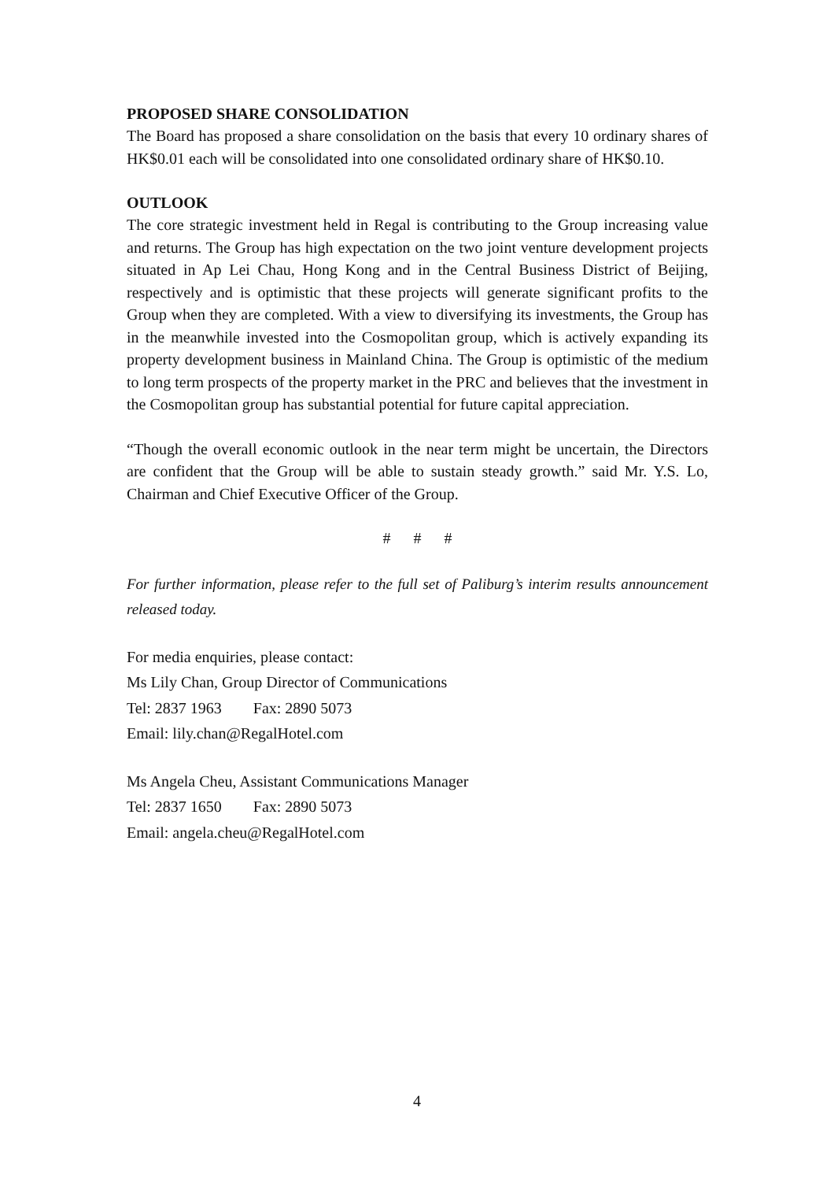PROPOSED SHARE CONSOLIDATION
The Board has proposed a share consolidation on the basis that every 10 ordinary shares of HK$0.01 each will be consolidated into one consolidated ordinary share of HK$0.10.
OUTLOOK
The core strategic investment held in Regal is contributing to the Group increasing value and returns. The Group has high expectation on the two joint venture development projects situated in Ap Lei Chau, Hong Kong and in the Central Business District of Beijing, respectively and is optimistic that these projects will generate significant profits to the Group when they are completed. With a view to diversifying its investments, the Group has in the meanwhile invested into the Cosmopolitan group, which is actively expanding its property development business in Mainland China. The Group is optimistic of the medium to long term prospects of the property market in the PRC and believes that the investment in the Cosmopolitan group has substantial potential for future capital appreciation.
“Though the overall economic outlook in the near term might be uncertain, the Directors are confident that the Group will be able to sustain steady growth.” said Mr. Y.S. Lo, Chairman and Chief Executive Officer of the Group.
# # #
For further information, please refer to the full set of Paliburg’s interim results announcement released today.
For media enquiries, please contact:
Ms Lily Chan, Group Director of Communications
Tel: 2837 1963 Fax: 2890 5073
Email: lily.chan@RegalHotel.com
Ms Angela Cheu, Assistant Communications Manager
Tel: 2837 1650 Fax: 2890 5073
Email: angela.cheu@RegalHotel.com
4